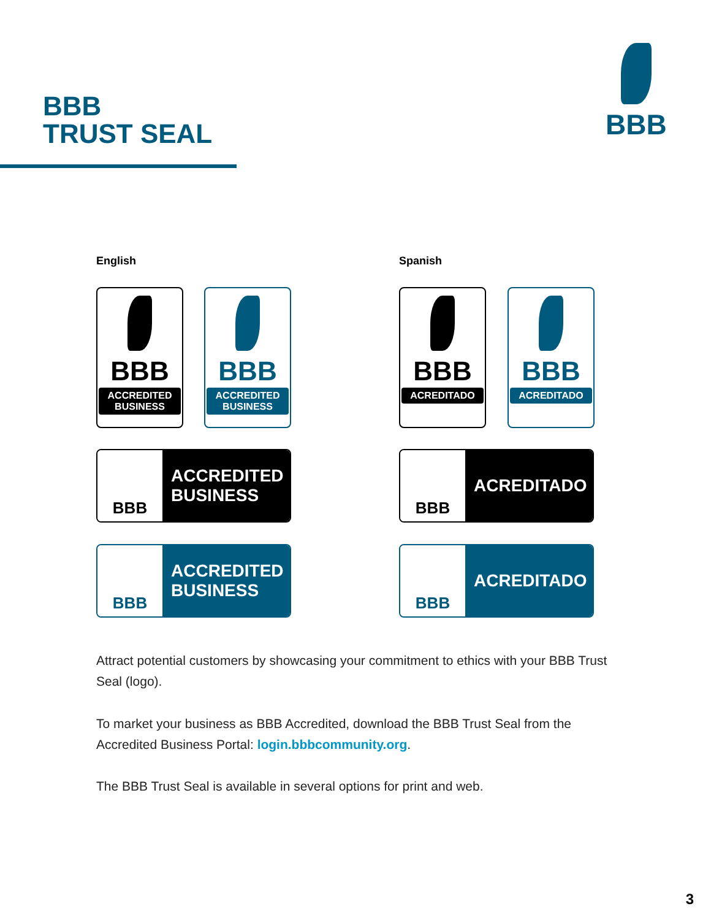BBB
TRUST SEAL
BBB
English Spanish
BBB
ACCREDITED BUSINESS
BBB
ACCREDITED BUSINESS
BBB
ACREDITADO
BBB
ACREDITADO
BBB ACCREDITED
BUSINESS
BBB ACREDITADO
BBB ACCREDITED
BUSINESS
BBB ACREDITADO
Attract potential customers by showcasing your commitment to ethics with your BBB Trust Seal (logo).
To market your business as BBB Accredited, download the BBB Trust Seal from the Accredited Business Portal: login.bbbcommunity.org.
The BBB Trust Seal is available in several options for print and web.
3